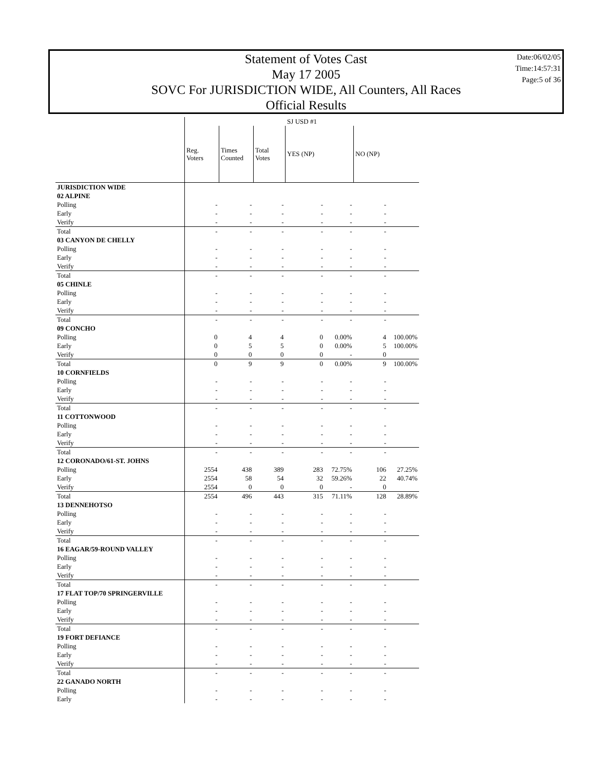Statement of Votes Cast
May 17 2005
SOVC For JURISDICTION WIDE, All Counters, All Races
Official Results
Date:06/02/05
Time:14:57:31
Page:5 of 36
| | SJ USD #1 | | | | | | |
| | Reg. Voters | Times Counted | Total Votes | YES (NP) | | NO (NP) | |
| JURISDICTION WIDE | | | | | | | |
| 02 ALPINE | | | | | | | |
| Polling | - | - | - | - | - | - | |
| Early | - | - | - | - | - | - | |
| Verify | - | - | - | - | - | - | |
| Total | - | - | - | - | - | - | |
| 03 CANYON DE CHELLY | | | | | | | |
| Polling | - | - | - | - | - | - | |
| Early | - | - | - | - | - | - | |
| Verify | - | - | - | - | - | - | |
| Total | - | - | - | - | - | - | |
| 05 CHINLE | | | | | | | |
| Polling | - | - | - | - | - | - | |
| Early | - | - | - | - | - | - | |
| Verify | - | - | - | - | - | - | |
| Total | - | - | - | - | - | - | |
| 09 CONCHO | | | | | | | |
| Polling | 0 | 4 | 4 | 0 | 0.00% | 4 | 100.00% |
| Early | 0 | 5 | 5 | 0 | 0.00% | 5 | 100.00% |
| Verify | 0 | 0 | 0 | 0 | - | 0 | |
| Total | 0 | 9 | 9 | 0 | 0.00% | 9 | 100.00% |
| 10 CORNFIELDS | | | | | | | |
| Polling | - | - | - | - | - | - | |
| Early | - | - | - | - | - | - | |
| Verify | - | - | - | - | - | - | |
| Total | - | - | - | - | - | - | |
| 11 COTTONWOOD | | | | | | | |
| Polling | - | - | - | - | - | - | |
| Early | - | - | - | - | - | - | |
| Verify | - | - | - | - | - | - | |
| Total | - | - | - | - | - | - | |
| 12 CORONADO/61-ST. JOHNS | | | | | | | |
| Polling | 2554 | 438 | 389 | 283 | 72.75% | 106 | 27.25% |
| Early | 2554 | 58 | 54 | 32 | 59.26% | 22 | 40.74% |
| Verify | 2554 | 0 | 0 | 0 | - | 0 | |
| Total | 2554 | 496 | 443 | 315 | 71.11% | 128 | 28.89% |
| 13 DENNEHOTSO | | | | | | | |
| Polling | - | - | - | - | - | - | |
| Early | - | - | - | - | - | - | |
| Verify | - | - | - | - | - | - | |
| Total | - | - | - | - | - | - | |
| 16 EAGAR/59-ROUND VALLEY | | | | | | | |
| Polling | - | - | - | - | - | - | |
| Early | - | - | - | - | - | - | |
| Verify | - | - | - | - | - | - | |
| Total | - | - | - | - | - | - | |
| 17 FLAT TOP/70 SPRINGERVILLE | | | | | | | |
| Polling | - | - | - | - | - | - | |
| Early | - | - | - | - | - | - | |
| Verify | - | - | - | - | - | - | |
| Total | - | - | - | - | - | - | |
| 19 FORT DEFIANCE | | | | | | | |
| Polling | - | - | - | - | - | - | |
| Early | - | - | - | - | - | - | |
| Verify | - | - | - | - | - | - | |
| Total | - | - | - | - | - | - | |
| 22 GANADO NORTH | | | | | | | |
| Polling | - | - | - | - | - | - | |
| Early | - | - | - | - | - | - | |